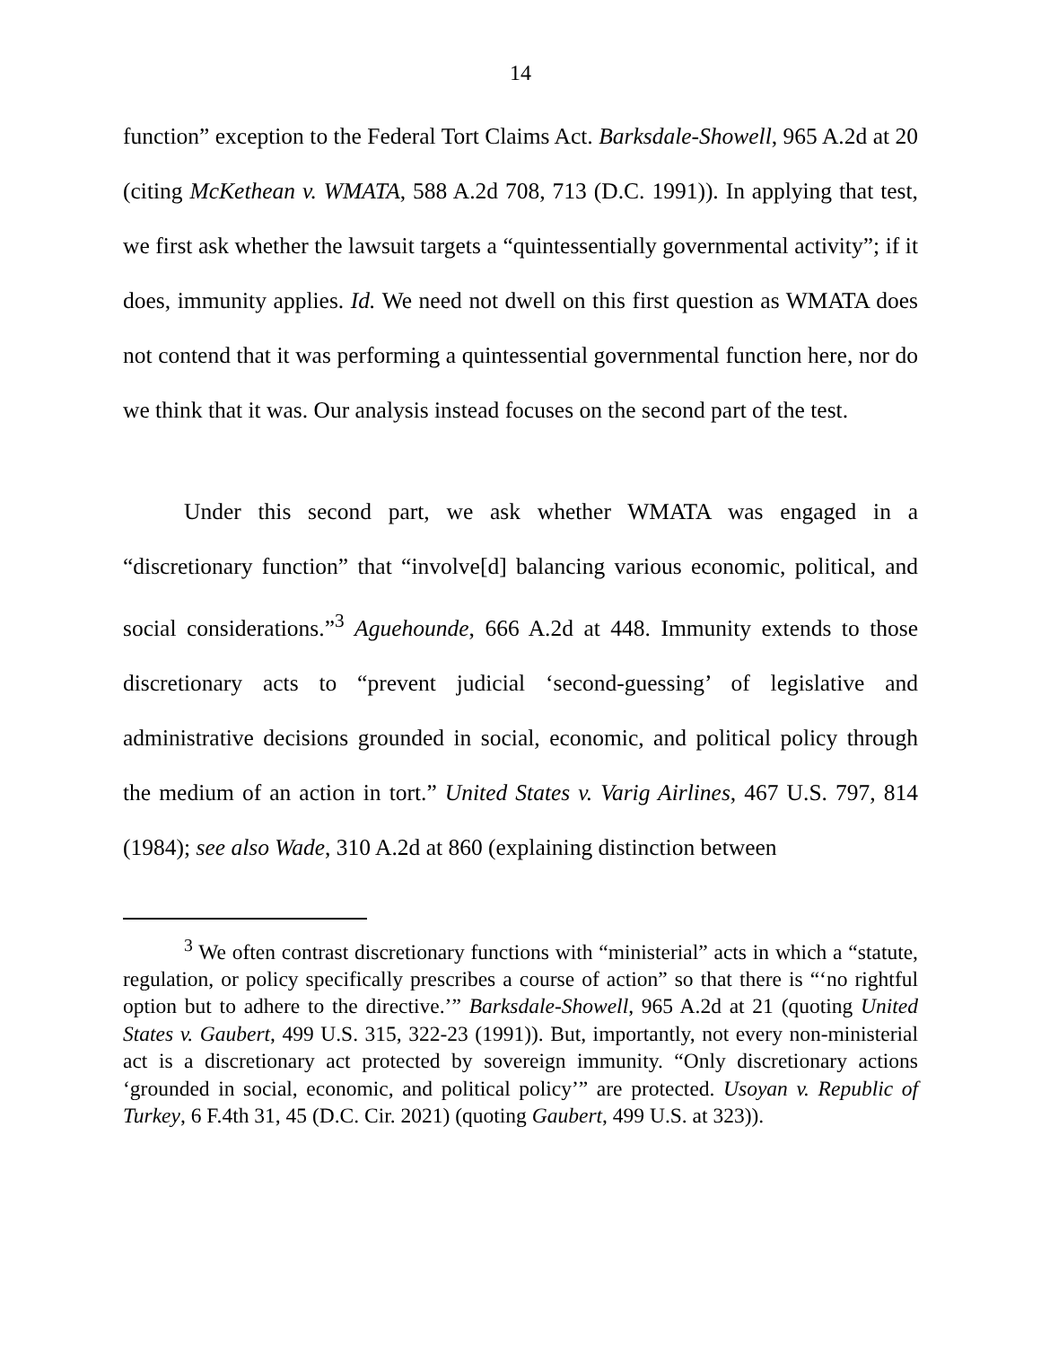14
function” exception to the Federal Tort Claims Act. Barksdale-Showell, 965 A.2d at 20 (citing McKethean v. WMATA, 588 A.2d 708, 713 (D.C. 1991)). In applying that test, we first ask whether the lawsuit targets a “quintessentially governmental activity”; if it does, immunity applies. Id. We need not dwell on this first question as WMATA does not contend that it was performing a quintessential governmental function here, nor do we think that it was. Our analysis instead focuses on the second part of the test.
Under this second part, we ask whether WMATA was engaged in a “discretionary function” that “involve[d] balancing various economic, political, and social considerations.”<sup>3</sup> Aguehounde, 666 A.2d at 448. Immunity extends to those discretionary acts to “prevent judicial ‘second-guessing’ of legislative and administrative decisions grounded in social, economic, and political policy through the medium of an action in tort.” United States v. Varig Airlines, 467 U.S. 797, 814 (1984); see also Wade, 310 A.2d at 860 (explaining distinction between
<sup>3</sup> We often contrast discretionary functions with “ministerial” acts in which a “statute, regulation, or policy specifically prescribes a course of action” so that there is “‘no rightful option but to adhere to the directive.’” Barksdale-Showell, 965 A.2d at 21 (quoting United States v. Gaubert, 499 U.S. 315, 322-23 (1991)). But, importantly, not every non-ministerial act is a discretionary act protected by sovereign immunity. “Only discretionary actions ‘grounded in social, economic, and political policy’” are protected. Usoyan v. Republic of Turkey, 6 F.4th 31, 45 (D.C. Cir. 2021) (quoting Gaubert, 499 U.S. at 323)).